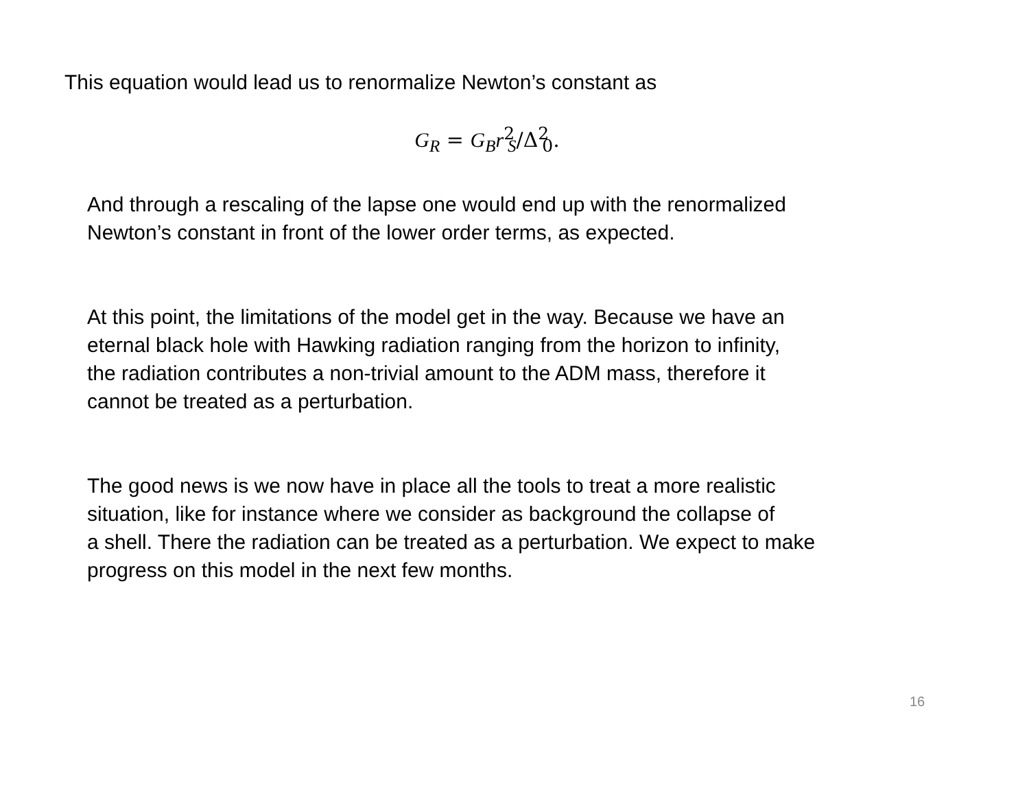This equation would lead us to renormalize Newton’s constant as
G<sub>R</sub> = G<sub>B</sub>r<sup>2</sup><sub>S</sub>/Δ<sup>2</sup><sub>0</sub>.
And through a rescaling of the lapse one would end up with the renormalized
Newton’s constant in front of the lower order terms, as expected.
At this point, the limitations of the model get in the way. Because we have an
eternal black hole with Hawking radiation ranging from the horizon to infinity,
the radiation contributes a non-trivial amount to the ADM mass, therefore it
cannot be treated as a perturbation.
The good news is we now have in place all the tools to treat a more realistic
situation, like for instance where we consider as background the collapse of
a shell. There the radiation can be treated as a perturbation. We expect to make
progress on this model in the next few months.
16